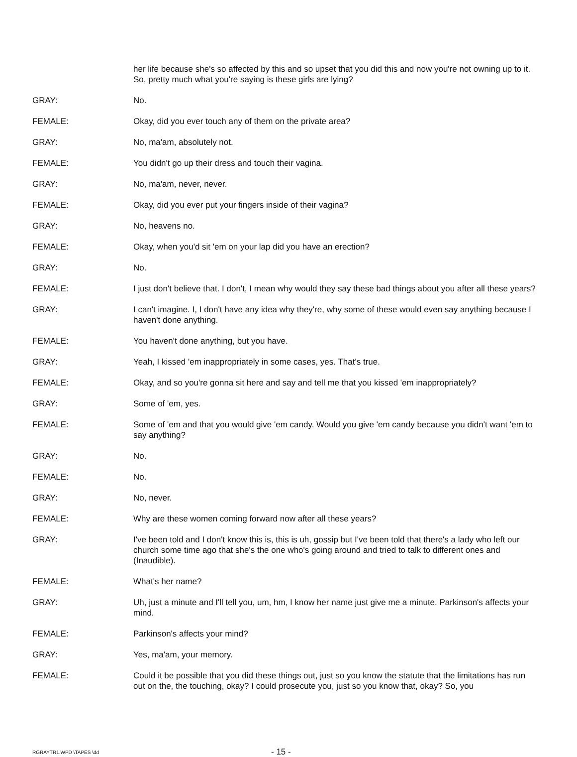her life because she's so affected by this and so upset that you did this and now you're not owning up to it. So, pretty much what you're saying is these girls are lying?
GRAY: No.
FEMALE: Okay, did you ever touch any of them on the private area?
GRAY: No, ma'am, absolutely not.
FEMALE: You didn't go up their dress and touch their vagina.
GRAY: No, ma'am, never, never.
FEMALE: Okay, did you ever put your fingers inside of their vagina?
GRAY: No, heavens no.
FEMALE: Okay, when you'd sit 'em on your lap did you have an erection?
GRAY: No.
FEMALE: I just don't believe that. I don't, I mean why would they say these bad things about you after all these years?
GRAY: I can't imagine. I, I don't have any idea why they're, why some of these would even say anything because I haven't done anything.
FEMALE: You haven't done anything, but you have.
GRAY: Yeah, I kissed 'em inappropriately in some cases, yes. That's true.
FEMALE: Okay, and so you're gonna sit here and say and tell me that you kissed 'em inappropriately?
GRAY: Some of 'em, yes.
FEMALE: Some of 'em and that you would give 'em candy. Would you give 'em candy because you didn't want 'em to say anything?
GRAY: No.
FEMALE: No.
GRAY: No, never.
FEMALE: Why are these women coming forward now after all these years?
GRAY: I've been told and I don't know this is, this is uh, gossip but I've been told that there's a lady who left our church some time ago that she's the one who's going around and tried to talk to different ones and (Inaudible).
FEMALE: What's her name?
GRAY: Uh, just a minute and I'll tell you, um, hm, I know her name just give me a minute. Parkinson's affects your mind.
FEMALE: Parkinson's affects your mind?
GRAY: Yes, ma'am, your memory.
FEMALE: Could it be possible that you did these things out, just so you know the statute that the limitations has run out on the, the touching, okay? I could prosecute you, just so you know that, okay? So, you
RGRAYTR1.WPD \TAPES \dd
- 15 -